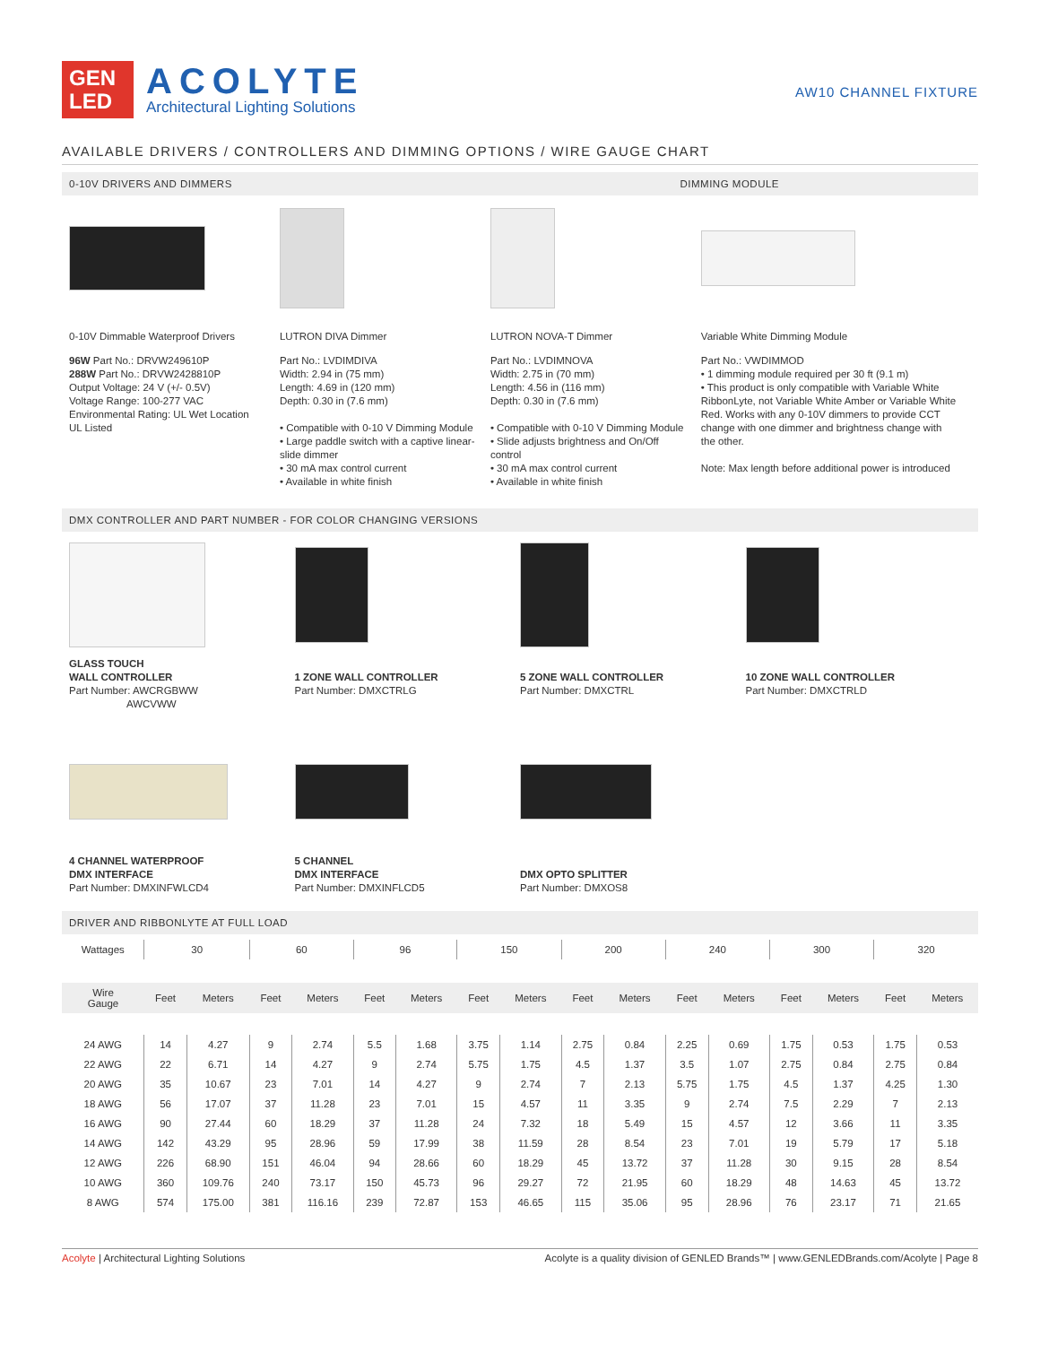GEN
LED
ACOLYTE
Architectural Lighting Solutions
AW10 CHANNEL FIXTURE
AVAILABLE DRIVERS / CONTROLLERS AND DIMMING OPTIONS / WIRE GAUGE CHART
0-10V DRIVERS AND DIMMERS DIMMING MODULE
0-10V Dimmable Waterproof Drivers
96W Part No.: DRVW249610P
288W Part No.: DRVW2428810P
Output Voltage: 24 V (+/- 0.5V)
Voltage Range: 100-277 VAC
Environmental Rating: UL Wet Location
UL Listed
LUTRON DIVA Dimmer
Part No.: LVDIMDIVA
Width: 2.94 in (75 mm)
Length: 4.69 in (120 mm)
Depth: 0.30 in (7.6 mm)
• Compatible with 0-10 V Dimming Module
• Large paddle switch with a captive linear-slide dimmer
• 30 mA max control current
• Available in white finish
LUTRON NOVA-T Dimmer
Part No.: LVDIMNOVA
Width: 2.75 in (70 mm)
Length: 4.56 in (116 mm)
Depth: 0.30 in (7.6 mm)
• Compatible with 0-10 V Dimming Module
• Slide adjusts brightness and On/Off control
• 30 mA max control current
• Available in white finish
Variable White Dimming Module
Part No.: VWDIMMOD
• 1 dimming module required per 30 ft (9.1 m)
• This product is only compatible with Variable White RibbonLyte, not Variable White Amber or Variable White Red. Works with any 0-10V dimmers to provide CCT change with one dimmer and brightness change with the other.
Note: Max length before additional power is introduced
DMX CONTROLLER AND PART NUMBER - FOR COLOR CHANGING VERSIONS
GLASS TOUCH
WALL CONTROLLER
Part Number: AWCRGBWW
AWCVWW
1 ZONE WALL CONTROLLER
Part Number: DMXCTRLG
5 ZONE WALL CONTROLLER
Part Number: DMXCTRL
10 ZONE WALL CONTROLLER
Part Number: DMXCTRLD
4 CHANNEL WATERPROOF
DMX INTERFACE
Part Number: DMXINFWLCD4
5 CHANNEL
DMX INTERFACE
Part Number: DMXINFLCD5
DMX OPTO SPLITTER
Part Number: DMXOS8
DRIVER AND RIBBONLYTE AT FULL LOAD
| Wattages | 30 | | 60 | | 96 | | 150 | | 200 | | 240 | | 300 | | 320 | |
| Wire Gauge | Feet | Meters | Feet | Meters | Feet | Meters | Feet | Meters | Feet | Meters | Feet | Meters | Feet | Meters | Feet | Meters |
| 24 AWG | 14 | 4.27 | 9 | 2.74 | 5.5 | 1.68 | 3.75 | 1.14 | 2.75 | 0.84 | 2.25 | 0.69 | 1.75 | 0.53 | 1.75 | 0.53 |
| 22 AWG | 22 | 6.71 | 14 | 4.27 | 9 | 2.74 | 5.75 | 1.75 | 4.5 | 1.37 | 3.5 | 1.07 | 2.75 | 0.84 | 2.75 | 0.84 |
| 20 AWG | 35 | 10.67 | 23 | 7.01 | 14 | 4.27 | 9 | 2.74 | 7 | 2.13 | 5.75 | 1.75 | 4.5 | 1.37 | 4.25 | 1.30 |
| 18 AWG | 56 | 17.07 | 37 | 11.28 | 23 | 7.01 | 15 | 4.57 | 11 | 3.35 | 9 | 2.74 | 7.5 | 2.29 | 7 | 2.13 |
| 16 AWG | 90 | 27.44 | 60 | 18.29 | 37 | 11.28 | 24 | 7.32 | 18 | 5.49 | 15 | 4.57 | 12 | 3.66 | 11 | 3.35 |
| 14 AWG | 142 | 43.29 | 95 | 28.96 | 59 | 17.99 | 38 | 11.59 | 28 | 8.54 | 23 | 7.01 | 19 | 5.79 | 17 | 5.18 |
| 12 AWG | 226 | 68.90 | 151 | 46.04 | 94 | 28.66 | 60 | 18.29 | 45 | 13.72 | 37 | 11.28 | 30 | 9.15 | 28 | 8.54 |
| 10 AWG | 360 | 109.76 | 240 | 73.17 | 150 | 45.73 | 96 | 29.27 | 72 | 21.95 | 60 | 18.29 | 48 | 14.63 | 45 | 13.72 |
| 8 AWG | 574 | 175.00 | 381 | 116.16 | 239 | 72.87 | 153 | 46.65 | 115 | 35.06 | 95 | 28.96 | 76 | 23.17 | 71 | 21.65 |
Acolyte | Architectural Lighting Solutions Acolyte is a quality division of GENLED Brands™ | www.GENLEDBrands.com/Acolyte | Page 8